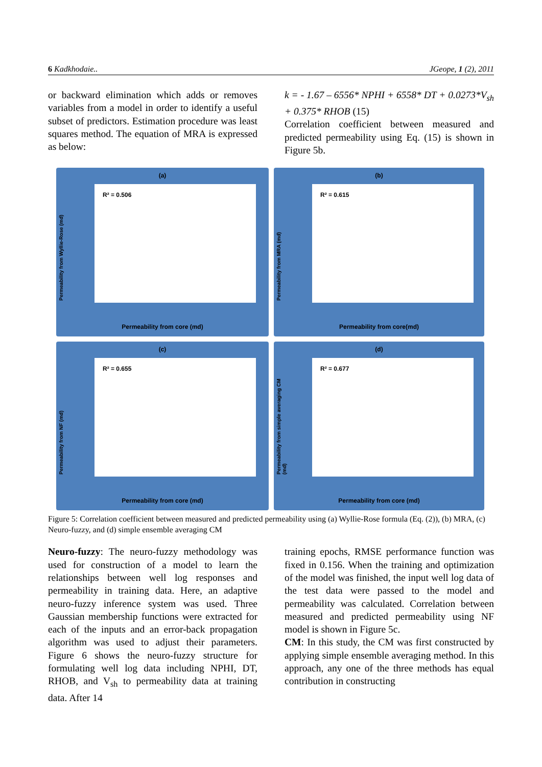6 Kadkhodaie.. JGeope, 1 (2), 2011
or backward elimination which adds or removes variables from a model in order to identify a useful subset of predictors. Estimation procedure was least squares method. The equation of MRA is expressed as below:
k = - 1.67 – 6556* NPHI + 6558* DT + 0.0273*V<sub>sh</sub> + 0.375* RHOB (15)
Correlation coefficient between measured and predicted permeability using Eq. (15) is shown in Figure 5b.
(a)
Permeability from Wyllie-Rose (md)
R² = 0.506
Permeability from core (md)
(b)
Permeability from MRA (md)
R² = 0.615
Permeability from core(md)
(c)
Permeability from NF (md)
R² = 0.655
Permeability from core (md)
(d)
Permeability from simple averaging CM (md)
R² = 0.677
Permeability from core (md)
Figure 5: Correlation coefficient between measured and predicted permeability using (a) Wyllie-Rose formula (Eq. (2)), (b) MRA, (c) Neuro-fuzzy, and (d) simple ensemble averaging CM
Neuro-fuzzy: The neuro-fuzzy methodology was used for construction of a model to learn the relationships between well log responses and permeability in training data. Here, an adaptive neuro-fuzzy inference system was used. Three Gaussian membership functions were extracted for each of the inputs and an error-back propagation algorithm was used to adjust their parameters. Figure 6 shows the neuro-fuzzy structure for formulating well log data including NPHI, DT, RHOB, and V<sub>sh</sub> to permeability data at training data. After 14
training epochs, RMSE performance function was fixed in 0.156. When the training and optimization of the model was finished, the input well log data of the test data were passed to the model and permeability was calculated. Correlation between measured and predicted permeability using NF model is shown in Figure 5c.
CM: In this study, the CM was first constructed by applying simple ensemble averaging method. In this approach, any one of the three methods has equal contribution in constructing